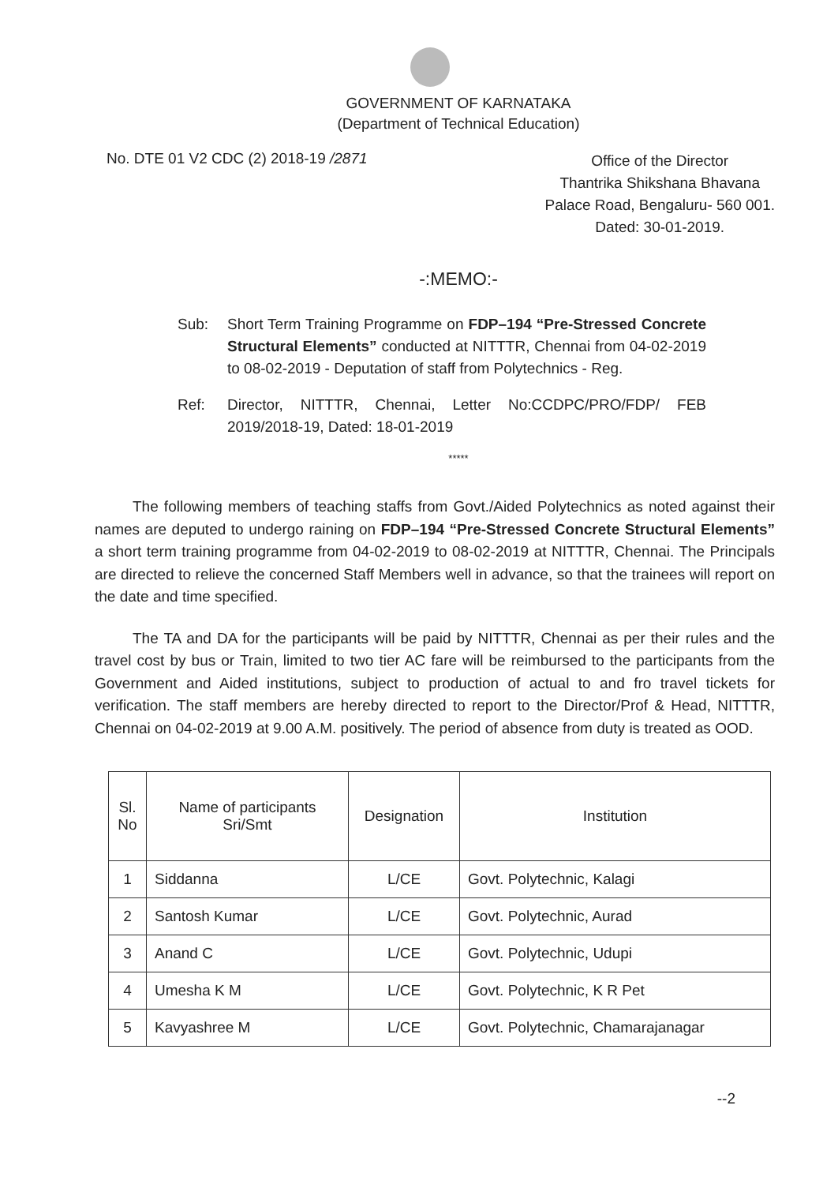GOVERNMENT OF KARNATAKA
(Department of Technical Education)
No. DTE 01 V2 CDC (2) 2018-19 /2871
Office of the Director
Thantrika Shikshana Bhavana
Palace Road, Bengaluru- 560 001.
Dated: 30-01-2019.
-:MEMO:-
Sub: Short Term Training Programme on FDP–194 “Pre-Stressed Concrete Structural Elements” conducted at NITTTR, Chennai from 04-02-2019 to 08-02-2019 - Deputation of staff from Polytechnics - Reg.
Ref: Director, NITTTR, Chennai, Letter No:CCDPC/PRO/FDP/ FEB 2019/2018-19, Dated: 18-01-2019
*****
The following members of teaching staffs from Govt./Aided Polytechnics as noted against their names are deputed to undergo raining on FDP–194 “Pre-Stressed Concrete Structural Elements” a short term training programme from 04-02-2019 to 08-02-2019 at NITTTR, Chennai. The Principals are directed to relieve the concerned Staff Members well in advance, so that the trainees will report on the date and time specified.
The TA and DA for the participants will be paid by NITTTR, Chennai as per their rules and the travel cost by bus or Train, limited to two tier AC fare will be reimbursed to the participants from the Government and Aided institutions, subject to production of actual to and fro travel tickets for verification. The staff members are hereby directed to report to the Director/Prof & Head, NITTTR, Chennai on 04-02-2019 at 9.00 A.M. positively. The period of absence from duty is treated as OOD.
| Sl. No | Name of participants Sri/Smt | Designation | Institution |
| --- | --- | --- | --- |
| 1 | Siddanna | L/CE | Govt. Polytechnic, Kalagi |
| 2 | Santosh Kumar | L/CE | Govt. Polytechnic, Aurad |
| 3 | Anand C | L/CE | Govt. Polytechnic, Udupi |
| 4 | Umesha K M | L/CE | Govt. Polytechnic, K R Pet |
| 5 | Kavyashree M | L/CE | Govt. Polytechnic, Chamarajanagar |
--2